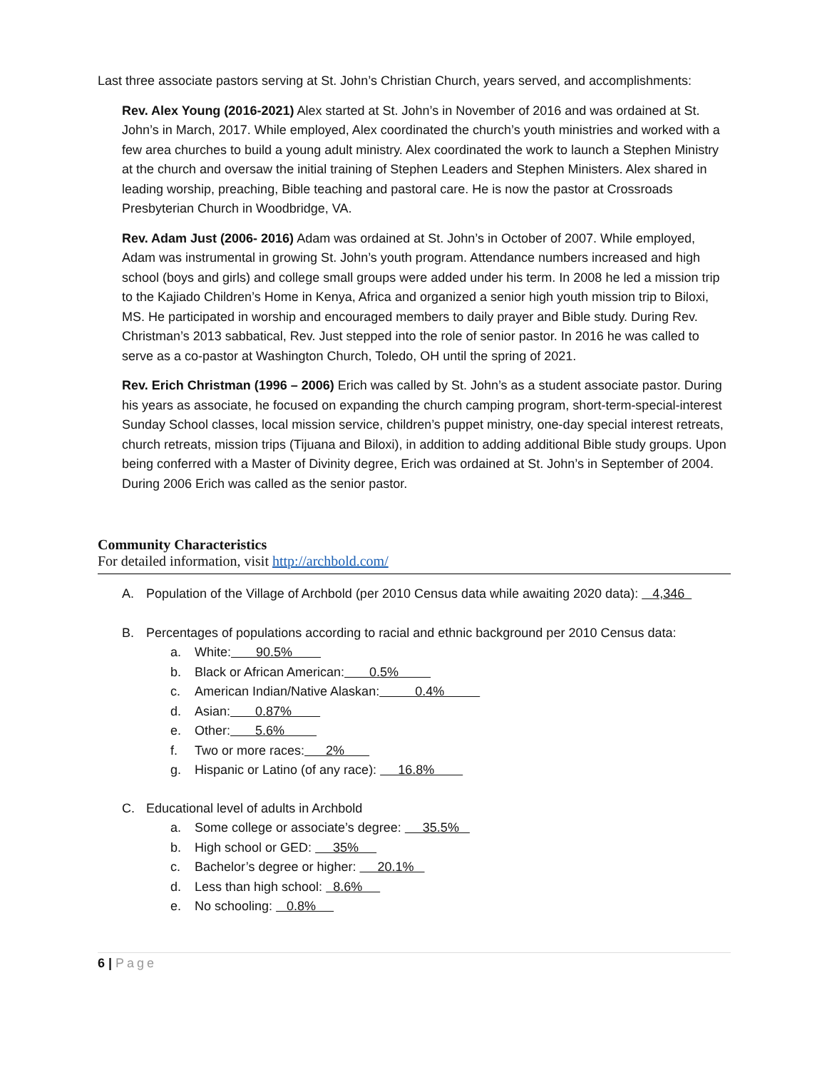Last three associate pastors serving at St. John’s Christian Church, years served, and accomplishments:
Rev. Alex Young (2016-2021) Alex started at St. John’s in November of 2016 and was ordained at St. John’s in March, 2017. While employed, Alex coordinated the church’s youth ministries and worked with a few area churches to build a young adult ministry. Alex coordinated the work to launch a Stephen Ministry at the church and oversaw the initial training of Stephen Leaders and Stephen Ministers. Alex shared in leading worship, preaching, Bible teaching and pastoral care. He is now the pastor at Crossroads Presbyterian Church in Woodbridge, VA.
Rev. Adam Just (2006- 2016) Adam was ordained at St. John’s in October of 2007. While employed, Adam was instrumental in growing St. John’s youth program. Attendance numbers increased and high school (boys and girls) and college small groups were added under his term. In 2008 he led a mission trip to the Kajiado Children’s Home in Kenya, Africa and organized a senior high youth mission trip to Biloxi, MS. He participated in worship and encouraged members to daily prayer and Bible study. During Rev. Christman’s 2013 sabbatical, Rev. Just stepped into the role of senior pastor. In 2016 he was called to serve as a co-pastor at Washington Church, Toledo, OH until the spring of 2021.
Rev. Erich Christman (1996 – 2006) Erich was called by St. John’s as a student associate pastor. During his years as associate, he focused on expanding the church camping program, short-term-special-interest Sunday School classes, local mission service, children’s puppet ministry, one-day special interest retreats, church retreats, mission trips (Tijuana and Biloxi), in addition to adding additional Bible study groups. Upon being conferred with a Master of Divinity degree, Erich was ordained at St. John’s in September of 2004. During 2006 Erich was called as the senior pastor.
Community Characteristics
For detailed information, visit http://archbold.com/
A. Population of the Village of Archbold (per 2010 Census data while awaiting 2020 data): 4,346
B. Percentages of populations according to racial and ethnic background per 2010 Census data:
a. White: 90.5%
b. Black or African American: 0.5%
c. American Indian/Native Alaskan: 0.4%
d. Asian: 0.87%
e. Other: 5.6%
f. Two or more races: 2%
g. Hispanic or Latino (of any race): 16.8%
C. Educational level of adults in Archbold
a. Some college or associate’s degree: 35.5%
b. High school or GED: 35%
c. Bachelor’s degree or higher: 20.1%
d. Less than high school: 8.6%
e. No schooling: 0.8%
6 | Page